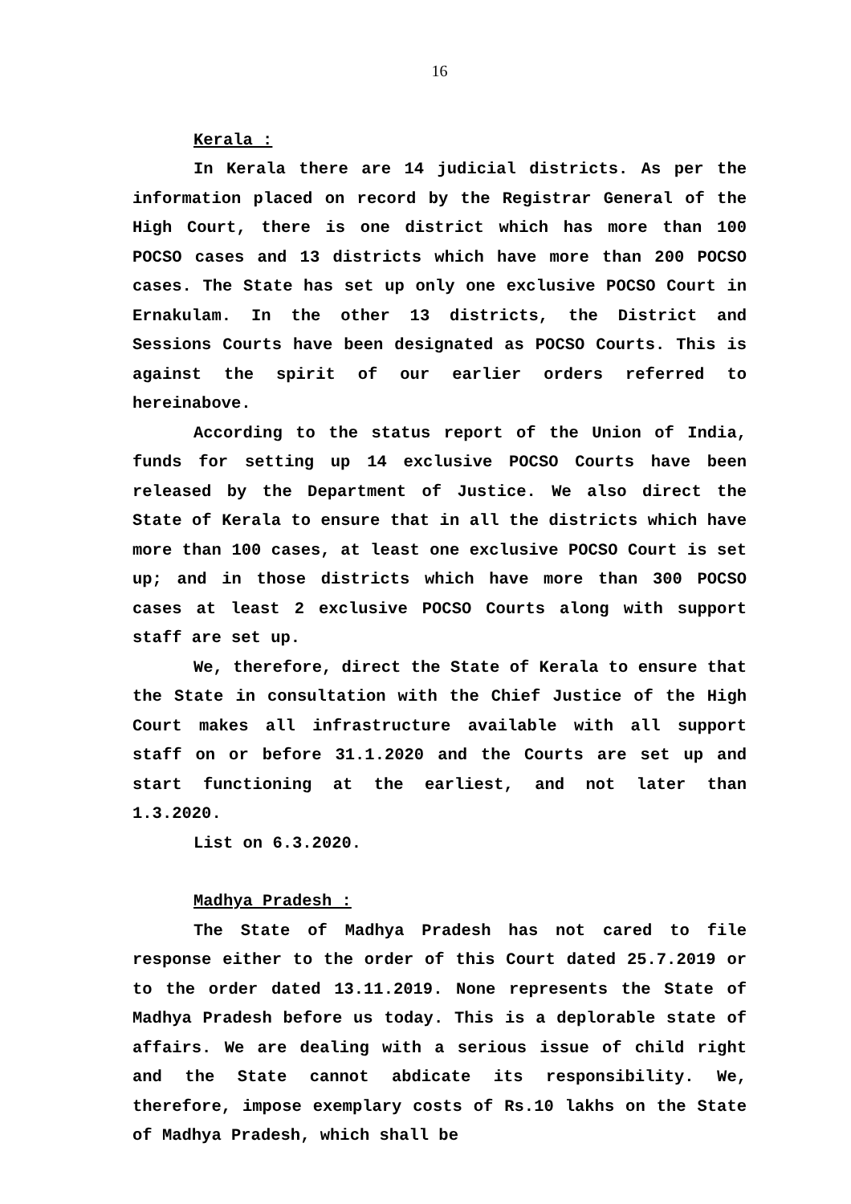16
Kerala :
In Kerala there are 14 judicial districts. As per the information placed on record by the Registrar General of the High Court, there is one district which has more than 100 POCSO cases and 13 districts which have more than 200 POCSO cases. The State has set up only one exclusive POCSO Court in Ernakulam. In the other 13 districts, the District and Sessions Courts have been designated as POCSO Courts. This is against the spirit of our earlier orders referred to hereinabove.
According to the status report of the Union of India, funds for setting up 14 exclusive POCSO Courts have been released by the Department of Justice. We also direct the State of Kerala to ensure that in all the districts which have more than 100 cases, at least one exclusive POCSO Court is set up; and in those districts which have more than 300 POCSO cases at least 2 exclusive POCSO Courts along with support staff are set up.
We, therefore, direct the State of Kerala to ensure that the State in consultation with the Chief Justice of the High Court makes all infrastructure available with all support staff on or before 31.1.2020 and the Courts are set up and start functioning at the earliest, and not later than 1.3.2020.
List on 6.3.2020.
Madhya Pradesh :
The State of Madhya Pradesh has not cared to file response either to the order of this Court dated 25.7.2019 or to the order dated 13.11.2019. None represents the State of Madhya Pradesh before us today. This is a deplorable state of affairs. We are dealing with a serious issue of child right and the State cannot abdicate its responsibility. We, therefore, impose exemplary costs of Rs.10 lakhs on the State of Madhya Pradesh, which shall be